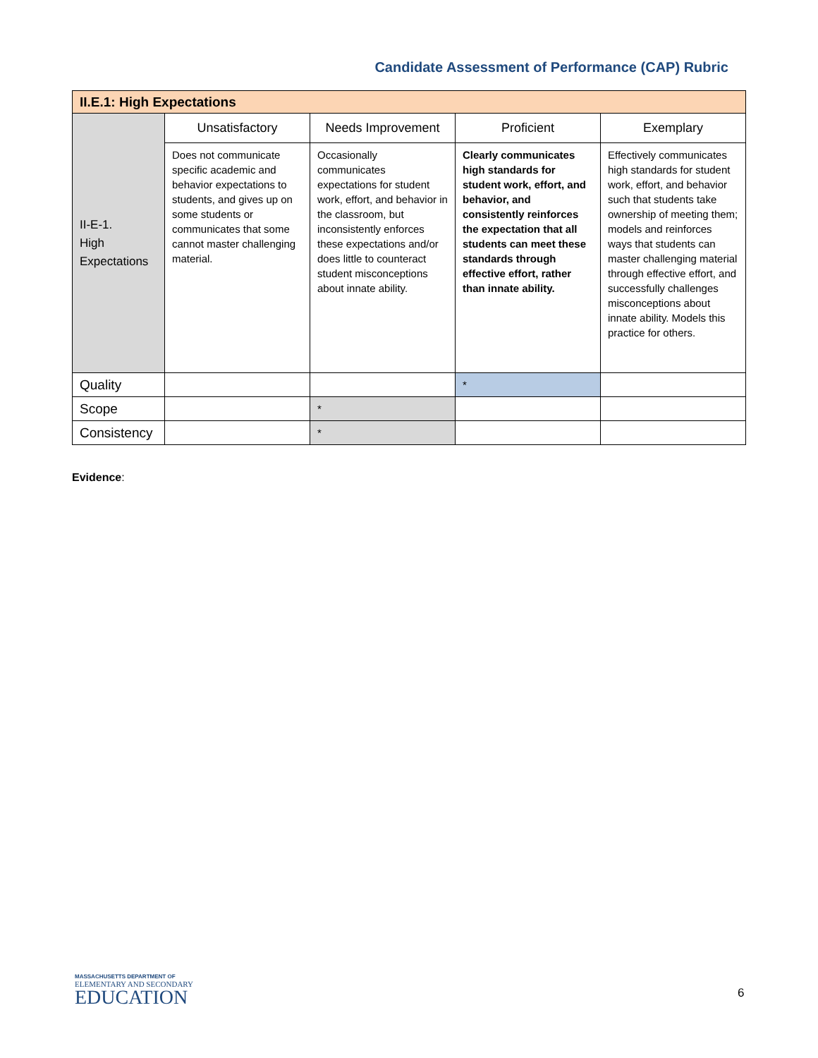Candidate Assessment of Performance (CAP) Rubric
| II.E.1: High Expectations | | | | |
| --- | --- | --- | --- | --- |
| II-E-1. High Expectations | Unsatisfactory | Needs Improvement | Proficient | Exemplary |
| | Does not communicate specific academic and behavior expectations to students, and gives up on some students or communicates that some cannot master challenging material. | Occasionally communicates expectations for student work, effort, and behavior in the classroom, but inconsistently enforces these expectations and/or does little to counteract student misconceptions about innate ability. | Clearly communicates high standards for student work, effort, and behavior, and consistently reinforces the expectation that all students can meet these standards through effective effort, rather than innate ability. | Effectively communicates high standards for student work, effort, and behavior such that students take ownership of meeting them; models and reinforces ways that students can master challenging material through effective effort, and successfully challenges misconceptions about innate ability. Models this practice for others. |
| Quality | | | * | |
| Scope | | * | | |
| Consistency | | * | | |
Evidence:
MASSACHUSETTS DEPARTMENT OF
ELEMENTARY AND SECONDARY
EDUCATION
6